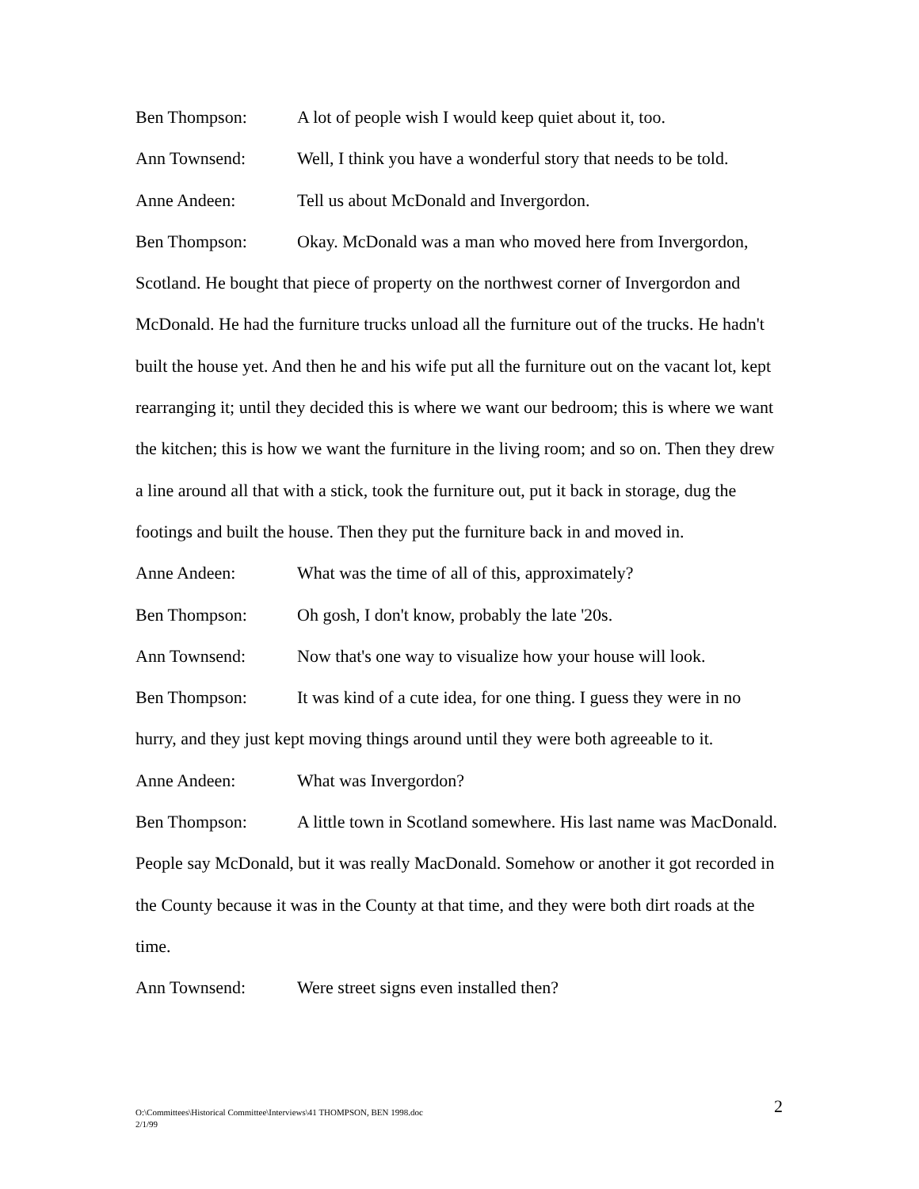Ben Thompson: A lot of people wish I would keep quiet about it, too.
Ann Townsend: Well, I think you have a wonderful story that needs to be told.
Anne Andeen: Tell us about McDonald and Invergordon.
Ben Thompson: Okay. McDonald was a man who moved here from Invergordon, Scotland. He bought that piece of property on the northwest corner of Invergordon and McDonald. He had the furniture trucks unload all the furniture out of the trucks. He hadn't built the house yet. And then he and his wife put all the furniture out on the vacant lot, kept rearranging it; until they decided this is where we want our bedroom; this is where we want the kitchen; this is how we want the furniture in the living room; and so on. Then they drew a line around all that with a stick, took the furniture out, put it back in storage, dug the footings and built the house. Then they put the furniture back in and moved in.
Anne Andeen: What was the time of all of this, approximately?
Ben Thompson: Oh gosh, I don't know, probably the late '20s.
Ann Townsend: Now that's one way to visualize how your house will look.
Ben Thompson: It was kind of a cute idea, for one thing. I guess they were in no hurry, and they just kept moving things around until they were both agreeable to it.
Anne Andeen: What was Invergordon?
Ben Thompson: A little town in Scotland somewhere. His last name was MacDonald. People say McDonald, but it was really MacDonald. Somehow or another it got recorded in the County because it was in the County at that time, and they were both dirt roads at the time.
Ann Townsend: Were street signs even installed then?
O:\Committees\Historical Committee\Interviews\41 THOMPSON, BEN 1998.doc
2/1/99
2